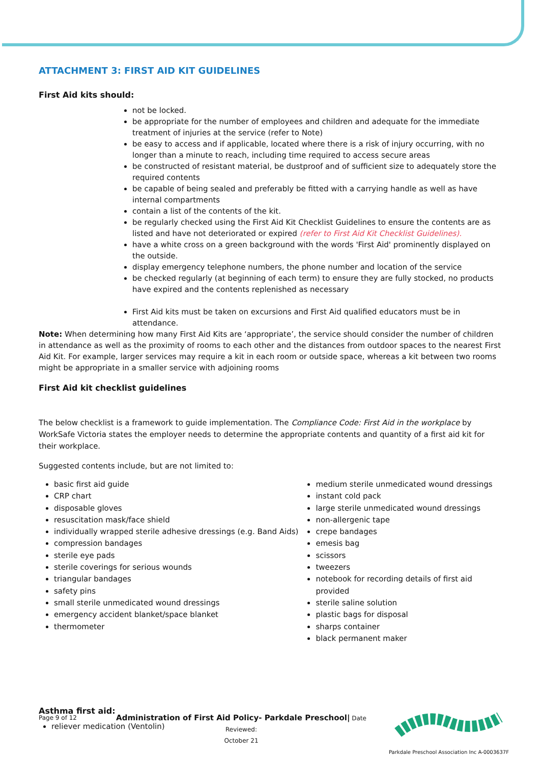ATTACHMENT 3: FIRST AID KIT GUIDELINES
First Aid kits should:
not be locked.
be appropriate for the number of employees and children and adequate for the immediate treatment of injuries at the service (refer to Note)
be easy to access and if applicable, located where there is a risk of injury occurring, with no longer than a minute to reach, including time required to access secure areas
be constructed of resistant material, be dustproof and of sufficient size to adequately store the required contents
be capable of being sealed and preferably be fitted with a carrying handle as well as have internal compartments
contain a list of the contents of the kit.
be regularly checked using the First Aid Kit Checklist Guidelines to ensure the contents are as listed and have not deteriorated or expired (refer to First Aid Kit Checklist Guidelines).
have a white cross on a green background with the words 'First Aid' prominently displayed on the outside.
display emergency telephone numbers, the phone number and location of the service
be checked regularly (at beginning of each term) to ensure they are fully stocked, no products have expired and the contents replenished as necessary
First Aid kits must be taken on excursions and First Aid qualified educators must be in attendance.
Note: When determining how many First Aid Kits are ‘appropriate’, the service should consider the number of children in attendance as well as the proximity of rooms to each other and the distances from outdoor spaces to the nearest First Aid Kit. For example, larger services may require a kit in each room or outside space, whereas a kit between two rooms might be appropriate in a smaller service with adjoining rooms
First Aid kit checklist guidelines
The below checklist is a framework to guide implementation. The Compliance Code: First Aid in the workplace by WorkSafe Victoria states the employer needs to determine the appropriate contents and quantity of a first aid kit for their workplace.
Suggested contents include, but are not limited to:
basic first aid guide
CRP chart
disposable gloves
resuscitation mask/face shield
individually wrapped sterile adhesive dressings (e.g. Band Aids)
compression bandages
sterile eye pads
sterile coverings for serious wounds
triangular bandages
safety pins
small sterile unmedicated wound dressings
emergency accident blanket/space blanket
thermometer
medium sterile unmedicated wound dressings
instant cold pack
large sterile unmedicated wound dressings
non-allergenic tape
crepe bandages
emesis bag
scissors
tweezers
notebook for recording details of first aid provided
sterile saline solution
plastic bags for disposal
sharps container
black permanent maker
Asthma first aid:
reliever medication (Ventolin)
Page 9 of 12
Administration of First Aid Policy- Parkdale Preschool| Date Reviewed:
October 21
Parkdale Preschool Association Inc A-0003637F